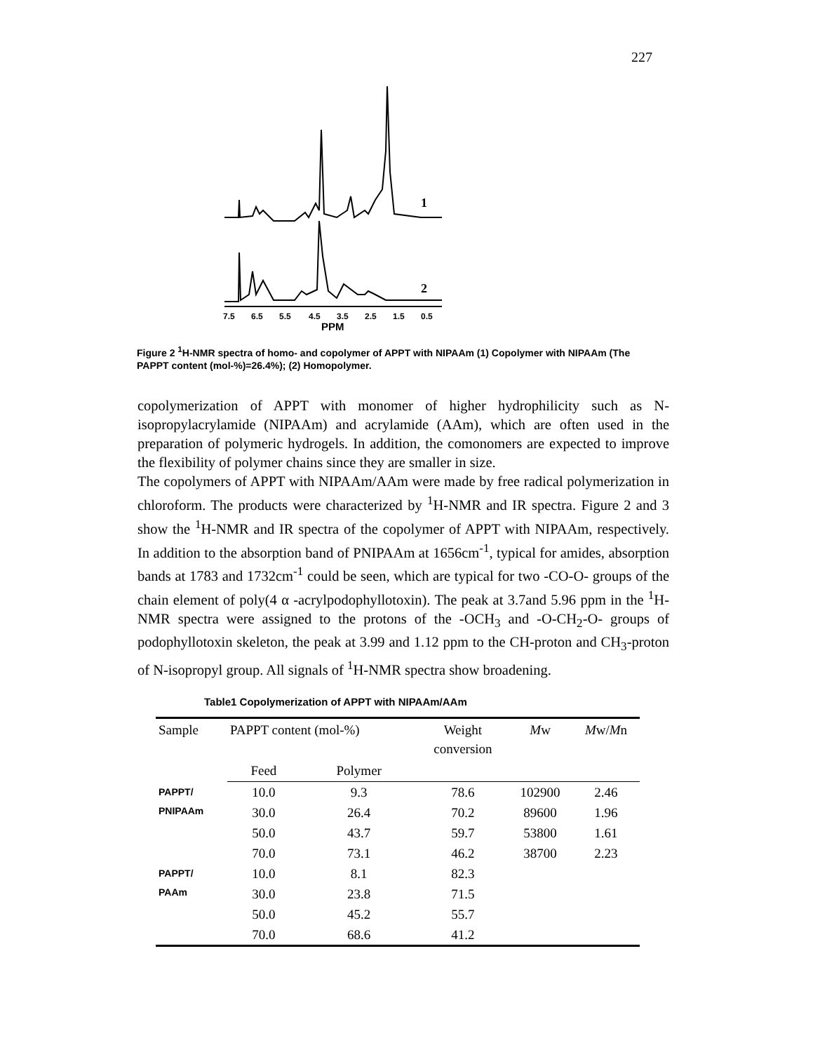227
1
2
7.5
6.5
5.5
4.5
3.5
2.5
1.5
0.5
PPM
Figure 2 <sup>1</sup>H-NMR spectra of homo- and copolymer of APPT with NIPAAm (1) Copolymer with NIPAAm (The PAPPT content (mol-%)=26.4%); (2) Homopolymer.
copolymerization of APPT with monomer of higher hydrophilicity such as N-isopropylacrylamide (NIPAAm) and acrylamide (AAm), which are often used in the preparation of polymeric hydrogels. In addition, the comonomers are expected to improve the flexibility of polymer chains since they are smaller in size.
The copolymers of APPT with NIPAAm/AAm were made by free radical polymerization in chloroform. The products were characterized by <sup>1</sup>H-NMR and IR spectra. Figure 2 and 3 show the <sup>1</sup>H-NMR and IR spectra of the copolymer of APPT with NIPAAm, respectively. In addition to the absorption band of PNIPAAm at 1656cm<sup>-1</sup>, typical for amides, absorption bands at 1783 and 1732cm<sup>-1</sup> could be seen, which are typical for two -CO-O- groups of the chain element of poly(4 α -acrylpodophyllotoxin). The peak at 3.7and 5.96 ppm in the <sup>1</sup>H-NMR spectra were assigned to the protons of the -OCH<sub>3</sub> and -O-CH<sub>2</sub>-O- groups of podophyllotoxin skeleton, the peak at 3.99 and 1.12 ppm to the CH-proton and CH<sub>3</sub>-proton of N-isopropyl group. All signals of <sup>1</sup>H-NMR spectra show broadening.
Table1 Copolymerization of APPT with NIPAAm/AAm
| Sample | PAPPT content (mol-%) | | Weight conversion | M w | M w/ M n |
| --- | --- | --- | --- | --- | --- |
| | Feed | Polymer | | | |
| PAPPT/ PNIPAAm | 10.0 | 9.3 | 78.6 | 102900 | 2.46 |
| | 30.0 | 26.4 | 70.2 | 89600 | 1.96 |
| | 50.0 | 43.7 | 59.7 | 53800 | 1.61 |
| | 70.0 | 73.1 | 46.2 | 38700 | 2.23 |
| PAPPT/ PAAm | 10.0 | 8.1 | 82.3 | | |
| | 30.0 | 23.8 | 71.5 | | |
| | 50.0 | 45.2 | 55.7 | | |
| | 70.0 | 68.6 | 41.2 | | |